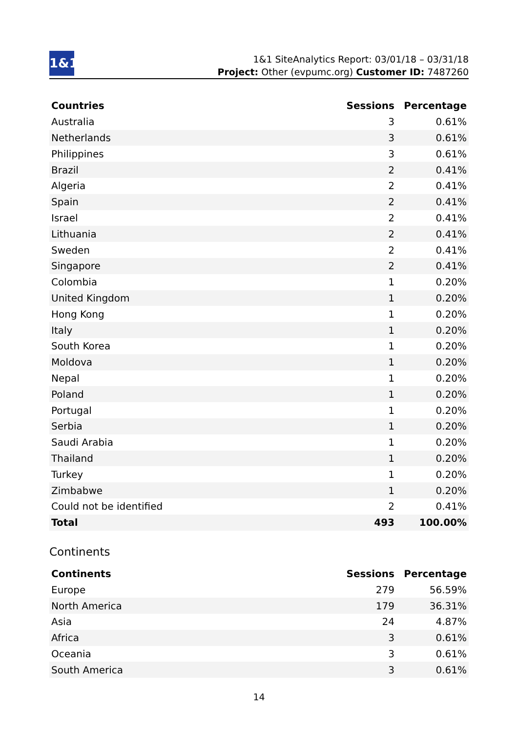1&1
1&1 SiteAnalytics Report: 03/01/18 – 03/31/18
Project: Other (evpumc.org) Customer ID: 7487260
| Countries | Sessions | Percentage |
| --- | --- | --- |
| Australia | 3 | 0.61% |
| Netherlands | 3 | 0.61% |
| Philippines | 3 | 0.61% |
| Brazil | 2 | 0.41% |
| Algeria | 2 | 0.41% |
| Spain | 2 | 0.41% |
| Israel | 2 | 0.41% |
| Lithuania | 2 | 0.41% |
| Sweden | 2 | 0.41% |
| Singapore | 2 | 0.41% |
| Colombia | 1 | 0.20% |
| United Kingdom | 1 | 0.20% |
| Hong Kong | 1 | 0.20% |
| Italy | 1 | 0.20% |
| South Korea | 1 | 0.20% |
| Moldova | 1 | 0.20% |
| Nepal | 1 | 0.20% |
| Poland | 1 | 0.20% |
| Portugal | 1 | 0.20% |
| Serbia | 1 | 0.20% |
| Saudi Arabia | 1 | 0.20% |
| Thailand | 1 | 0.20% |
| Turkey | 1 | 0.20% |
| Zimbabwe | 1 | 0.20% |
| Could not be identified | 2 | 0.41% |
| Total | 493 | 100.00% |
Continents
| Continents | Sessions | Percentage |
| --- | --- | --- |
| Europe | 279 | 56.59% |
| North America | 179 | 36.31% |
| Asia | 24 | 4.87% |
| Africa | 3 | 0.61% |
| Oceania | 3 | 0.61% |
| South America | 3 | 0.61% |
14